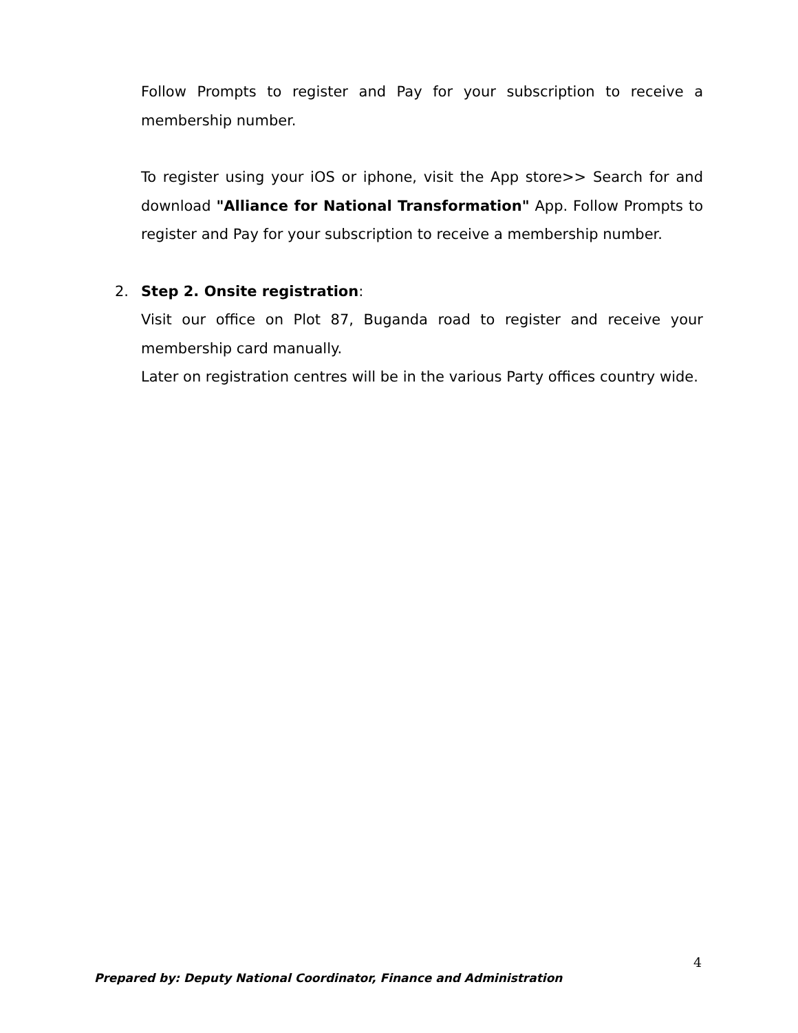Follow Prompts to register and Pay for your subscription to receive a membership number.
To register using your iOS or iphone, visit the App store>> Search for and download "Alliance for National Transformation" App. Follow Prompts to register and Pay for your subscription to receive a membership number.
2. Step 2. Onsite registration:
Visit our office on Plot 87, Buganda road to register and receive your membership card manually.
Later on registration centres will be in the various Party offices country wide.
4
Prepared by: Deputy National Coordinator, Finance and Administration